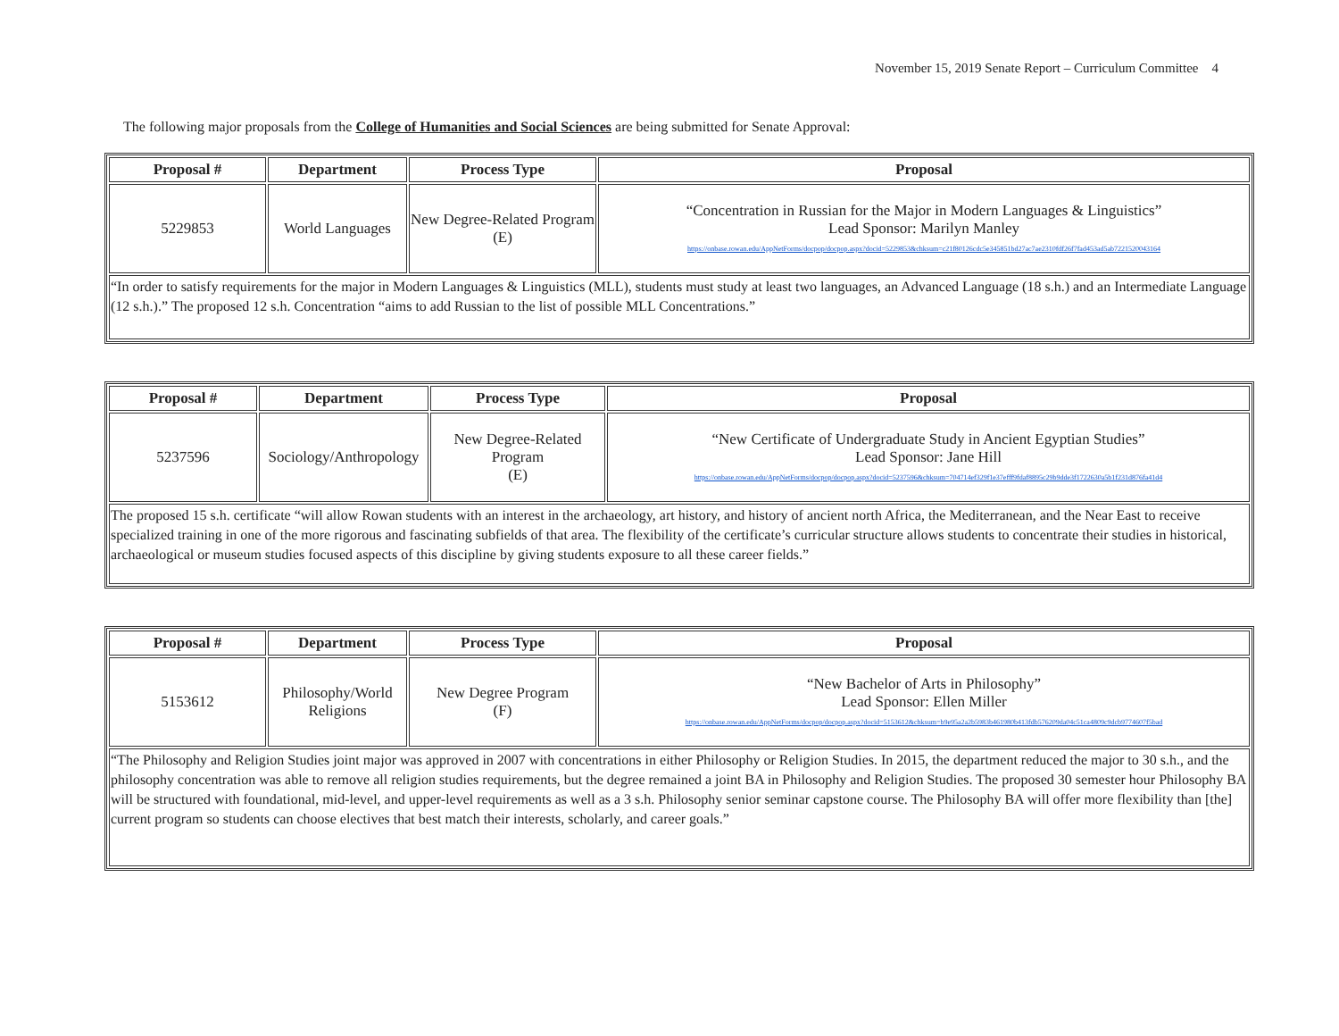November 15, 2019 Senate Report – Curriculum Committee 4
The following major proposals from the College of Humanities and Social Sciences are being submitted for Senate Approval:
| Proposal # | Department | Process Type | Proposal |
| --- | --- | --- | --- |
| 5229853 | World Languages | New Degree-Related Program (E) | “Concentration in Russian for the Major in Modern Languages & Linguistics” Lead Sponsor: Marilyn Manley https://onbase.rowan.edu/AppNetForms/docpop/docpop.aspx?docid=5229853&chksum=c21f80126cdc5e345851bd27ac7ae2310fdf26f7fad453ad5ab7221520043164 |
| “In order to satisfy requirements for the major in Modern Languages & Linguistics (MLL), students must study at least two languages, an Advanced Language (18 s.h.) and an Intermediate Language (12 s.h.).” The proposed 12 s.h. Concentration “aims to add Russian to the list of possible MLL Concentrations.” | | | |
| Proposal # | Department | Process Type | Proposal |
| --- | --- | --- | --- |
| 5237596 | Sociology/Anthropology | New Degree-Related Program (E) | “New Certificate of Undergraduate Study in Ancient Egyptian Studies” Lead Sponsor: Jane Hill https://onbase.rowan.edu/AppNetForms/docpop/docpop.aspx?docid=5237596&chksum=704714ef329f1e37efff9fdaf8895c29b9dde3f1722630a5b1f231d876fa41d4 |
| The proposed 15 s.h. certificate “will allow Rowan students with an interest in the archaeology, art history, and history of ancient north Africa, the Mediterranean, and the Near East to receive specialized training in one of the more rigorous and fascinating subfields of that area. The flexibility of the certificate’s curricular structure allows students to concentrate their studies in historical, archaeological or museum studies focused aspects of this discipline by giving students exposure to all these career fields.” | | | |
| Proposal # | Department | Process Type | Proposal |
| --- | --- | --- | --- |
| 5153612 | Philosophy/World Religions | New Degree Program (F) | “New Bachelor of Arts in Philosophy” Lead Sponsor: Ellen Miller https://onbase.rowan.edu/AppNetForms/docpop/docpop.aspx?docid=5153612&chksum=b9e95a2a2b5983b461980b413fdb576209da04c51ca4809c9dcb9774607f5bad |
| “The Philosophy and Religion Studies joint major was approved in 2007 with concentrations in either Philosophy or Religion Studies. In 2015, the department reduced the major to 30 s.h., and the philosophy concentration was able to remove all religion studies requirements, but the degree remained a joint BA in Philosophy and Religion Studies. The proposed 30 semester hour Philosophy BA will be structured with foundational, mid-level, and upper-level requirements as well as a 3 s.h. Philosophy senior seminar capstone course. The Philosophy BA will offer more flexibility than [the] current program so students can choose electives that best match their interests, scholarly, and career goals.” | | | |